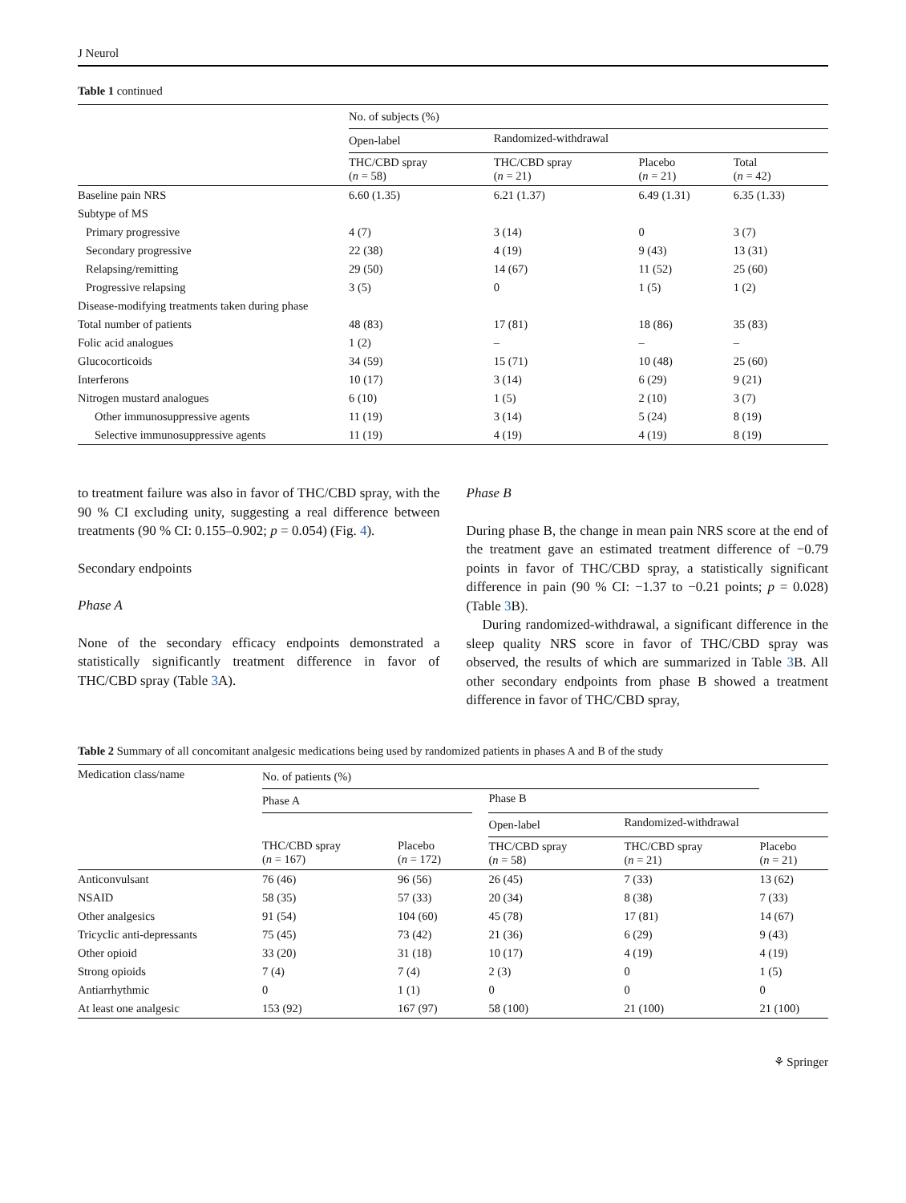J Neurol
Table 1 continued
| | No. of subjects (%) | | | |
| --- | --- | --- | --- | --- |
| | Open-label | Randomized-withdrawal | | |
| | THC/CBD spray ( n = 58) | THC/CBD spray ( n = 21) | Placebo ( n = 21) | Total ( n = 42) |
| Baseline pain NRS | 6.60 (1.35) | 6.21 (1.37) | 6.49 (1.31) | 6.35 (1.33) |
| Subtype of MS | | | | |
| Primary progressive | 4 (7) | 3 (14) | 0 | 3 (7) |
| Secondary progressive | 22 (38) | 4 (19) | 9 (43) | 13 (31) |
| Relapsing/remitting | 29 (50) | 14 (67) | 11 (52) | 25 (60) |
| Progressive relapsing | 3 (5) | 0 | 1 (5) | 1 (2) |
| Disease-modifying treatments taken during phase | | | | |
| Total number of patients | 48 (83) | 17 (81) | 18 (86) | 35 (83) |
| Folic acid analogues | 1 (2) | – | – | – |
| Glucocorticoids | 34 (59) | 15 (71) | 10 (48) | 25 (60) |
| Interferons | 10 (17) | 3 (14) | 6 (29) | 9 (21) |
| Nitrogen mustard analogues | 6 (10) | 1 (5) | 2 (10) | 3 (7) |
| Other immunosuppressive agents | 11 (19) | 3 (14) | 5 (24) | 8 (19) |
| Selective immunosuppressive agents | 11 (19) | 4 (19) | 4 (19) | 8 (19) |
to treatment failure was also in favor of THC/CBD spray, with the 90 % CI excluding unity, suggesting a real difference between treatments (90 % CI: 0.155–0.902; p = 0.054) (Fig. 4).
Secondary endpoints
Phase A
None of the secondary efficacy endpoints demonstrated a statistically significantly treatment difference in favor of THC/CBD spray (Table 3 A).
Phase B
During phase B, the change in mean pain NRS score at the end of the treatment gave an estimated treatment difference of −0.79 points in favor of THC/CBD spray, a statistically significant difference in pain (90 % CI: −1.37 to −0.21 points; p = 0.028) (Table 3 B).
During randomized-withdrawal, a significant difference in the sleep quality NRS score in favor of THC/CBD spray was observed, the results of which are summarized in Table 3 B. All other secondary endpoints from phase B showed a treatment difference in favor of THC/CBD spray,
Table 2 Summary of all concomitant analgesic medications being used by randomized patients in phases A and B of the study
| Medication class/name | No. of patients (%) | | | | | |
| --- | --- | --- | --- | --- | --- | --- |
| | Phase A | | | Phase B | | |
| | | | | Open-label | Randomized-withdrawal | |
| | THC/CBD spray ( n = 167) | Placebo ( n = 172) | | THC/CBD spray ( n = 58) | THC/CBD spray ( n = 21) | Placebo ( n = 21) |
| Anticonvulsant | 76 (46) | 96 (56) | | 26 (45) | 7 (33) | 13 (62) |
| NSAID | 58 (35) | 57 (33) | | 20 (34) | 8 (38) | 7 (33) |
| Other analgesics | 91 (54) | 104 (60) | | 45 (78) | 17 (81) | 14 (67) |
| Tricyclic anti-depressants | 75 (45) | 73 (42) | | 21 (36) | 6 (29) | 9 (43) |
| Other opioid | 33 (20) | 31 (18) | | 10 (17) | 4 (19) | 4 (19) |
| Strong opioids | 7 (4) | 7 (4) | | 2 (3) | 0 | 1 (5) |
| Antiarrhythmic | 0 | 1 (1) | | 0 | 0 | 0 |
| At least one analgesic | 153 (92) | 167 (97) | | 58 (100) | 21 (100) | 21 (100) |
⚘ Springer